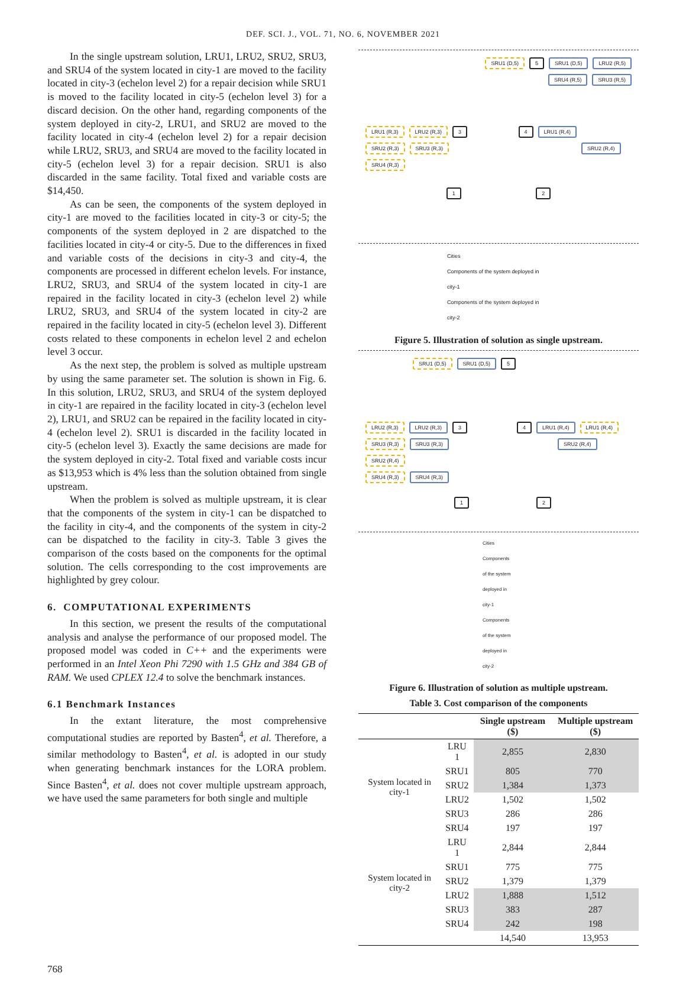DEF. SCI. J., VOL. 71, NO. 6, NOVEMBER 2021
In the single upstream solution, LRU1, LRU2, SRU2, SRU3, and SRU4 of the system located in city-1 are moved to the facility located in city-3 (echelon level 2) for a repair decision while SRU1 is moved to the facility located in city-5 (echelon level 3) for a discard decision. On the other hand, regarding components of the system deployed in city-2, LRU1, and SRU2 are moved to the facility located in city-4 (echelon level 2) for a repair decision while LRU2, SRU3, and SRU4 are moved to the facility located in city-5 (echelon level 3) for a repair decision. SRU1 is also discarded in the same facility. Total fixed and variable costs are $14,450.
As can be seen, the components of the system deployed in city-1 are moved to the facilities located in city-3 or city-5; the components of the system deployed in 2 are dispatched to the facilities located in city-4 or city-5. Due to the differences in fixed and variable costs of the decisions in city-3 and city-4, the components are processed in different echelon levels. For instance, LRU2, SRU3, and SRU4 of the system located in city-1 are repaired in the facility located in city-3 (echelon level 2) while LRU2, SRU3, and SRU4 of the system located in city-2 are repaired in the facility located in city-5 (echelon level 3). Different costs related to these components in echelon level 2 and echelon level 3 occur.
As the next step, the problem is solved as multiple upstream by using the same parameter set. The solution is shown in Fig. 6. In this solution, LRU2, SRU3, and SRU4 of the system deployed in city-1 are repaired in the facility located in city-3 (echelon level 2), LRU1, and SRU2 can be repaired in the facility located in city-4 (echelon level 2). SRU1 is discarded in the facility located in city-5 (echelon level 3). Exactly the same decisions are made for the system deployed in city-2. Total fixed and variable costs incur as $13,953 which is 4% less than the solution obtained from single upstream.
When the problem is solved as multiple upstream, it is clear that the components of the system in city-1 can be dispatched to the facility in city-4, and the components of the system in city-2 can be dispatched to the facility in city-3. Table 3 gives the comparison of the costs based on the components for the optimal solution. The cells corresponding to the cost improvements are highlighted by grey colour.
6. COMPUTATIONAL EXPERIMENTS
In this section, we present the results of the computational analysis and analyse the performance of our proposed model. The proposed model was coded in C++ and the experiments were performed in an Intel Xeon Phi 7290 with 1.5 GHz and 384 GB of RAM. We used CPLEX 12.4 to solve the benchmark instances.
6.1 Benchmark Instances
In the extant literature, the most comprehensive computational studies are reported by Basten<sup>4</sup>, et al. Therefore, a similar methodology to Basten<sup>4</sup>, et al. is adopted in our study when generating benchmark instances for the LORA problem. Since Basten<sup>4</sup>, et al. does not cover multiple upstream approach, we have used the same parameters for both single and multiple
SRU1 (D,5) 5 SRU1 (D,5) LRU2 (R,5)
SRU4 (R,5) SRU3 (R,5)
LRU1 (R,3) LRU2 (R,3) 3 4 LRU1 (R,4)
SRU2 (R,3) SRU3 (R,3) SRU2 (R,4)
SRU4 (R,3)
1 2
Cities
Components of the system deployed in city-1
Components of the system deployed in city-2
Figure 5. Illustration of solution as single upstream.
SRU1 (D,5) SRU1 (D,5) 5
LRU2 (R,3) LRU2 (R,3) 3 4 LRU1 (R,4) LRU1 (R,4)
SRU3 (R,3) SRU3 (R,3) SRU2 (R,4) SRU2 (R,4)
SRU4 (R,3) SRU4 (R,3)
1 2
Cities
Components of the system deployed in city-1
Components of the system deployed in city-2
Figure 6. Illustration of solution as multiple upstream.
Table 3. Cost comparison of the components
| | | Single upstream ($) | Multiple upstream ($) |
| --- | --- | --- | --- |
| System located in city-1 | LRU 1 | 2,855 | 2,830 |
| | SRU1 | 805 | 770 |
| | SRU2 | 1,384 | 1,373 |
| | LRU2 | 1,502 | 1,502 |
| | SRU3 | 286 | 286 |
| | SRU4 | 197 | 197 |
| System located in city-2 | LRU 1 | 2,844 | 2,844 |
| | SRU1 | 775 | 775 |
| | SRU2 | 1,379 | 1,379 |
| | LRU2 | 1,888 | 1,512 |
| | SRU3 | 383 | 287 |
| | SRU4 | 242 | 198 |
| | | 14,540 | 13,953 |
768